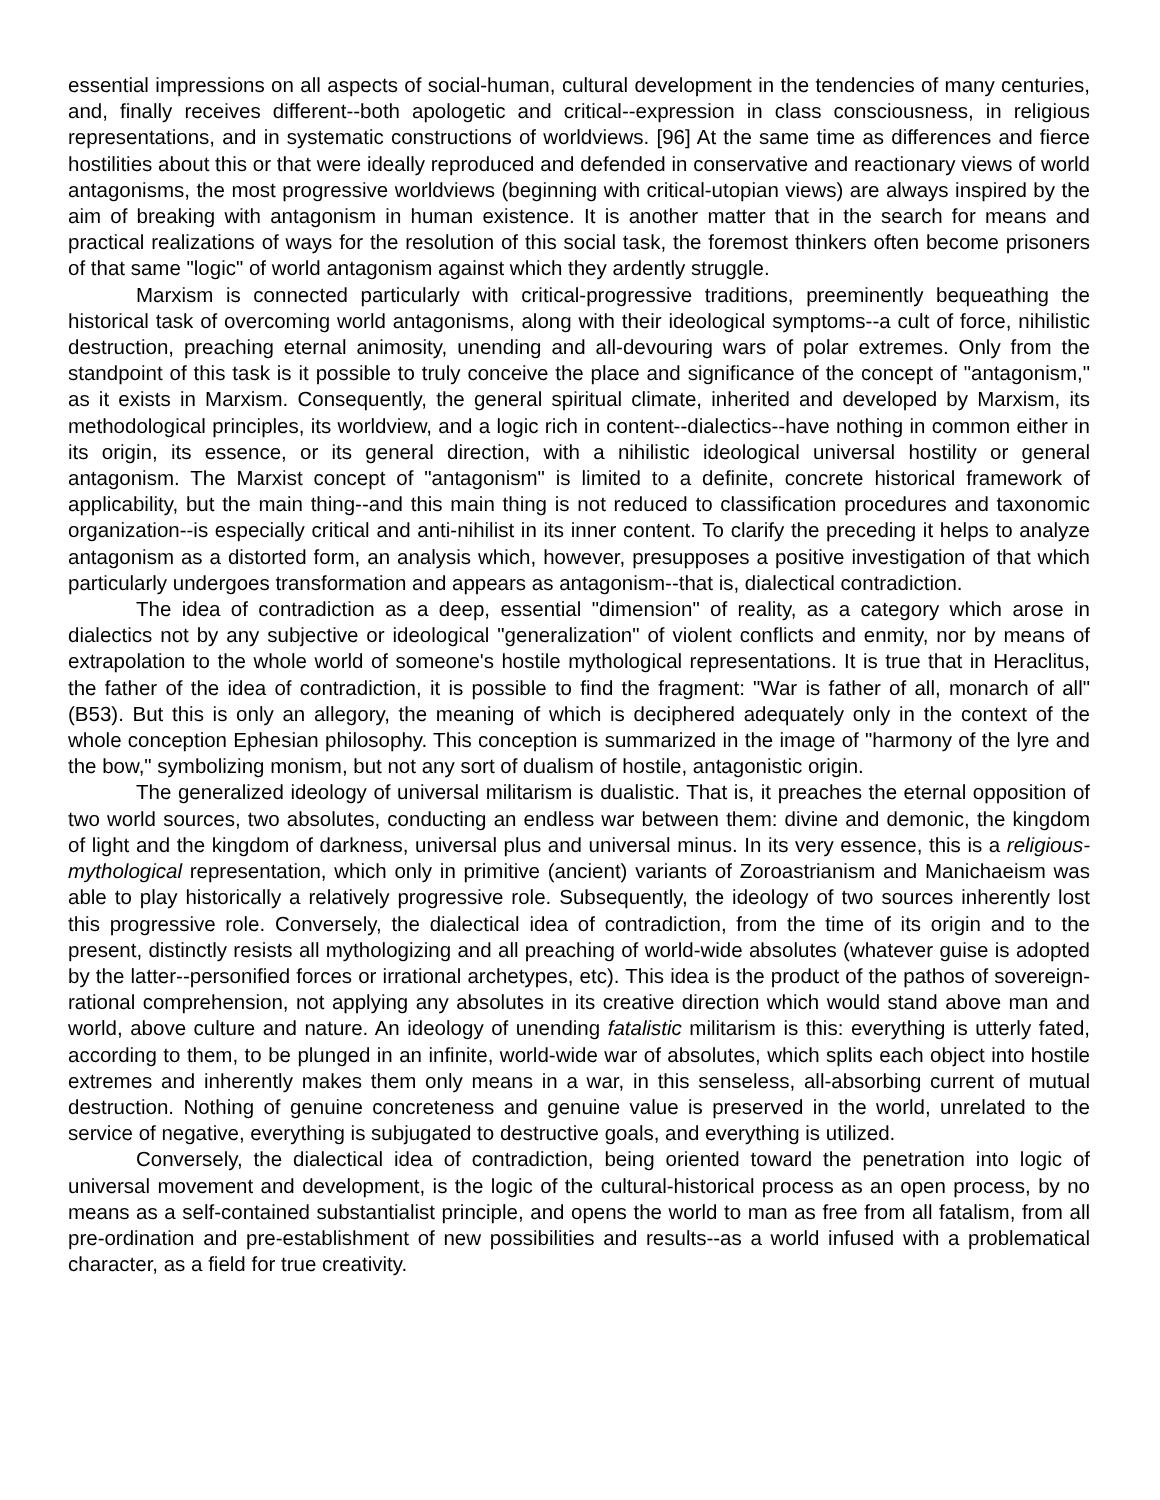essential impressions on all aspects of social-human, cultural development in the tendencies of many centuries, and, finally receives different--both apologetic and critical--expression in class consciousness, in religious representations, and in systematic constructions of worldviews. [96] At the same time as differences and fierce hostilities about this or that were ideally reproduced and defended in conservative and reactionary views of world antagonisms, the most progressive worldviews (beginning with critical-utopian views) are always inspired by the aim of breaking with antagonism in human existence. It is another matter that in the search for means and practical realizations of ways for the resolution of this social task, the foremost thinkers often become prisoners of that same "logic" of world antagonism against which they ardently struggle.
Marxism is connected particularly with critical-progressive traditions, preeminently bequeathing the historical task of overcoming world antagonisms, along with their ideological symptoms--a cult of force, nihilistic destruction, preaching eternal animosity, unending and all-devouring wars of polar extremes. Only from the standpoint of this task is it possible to truly conceive the place and significance of the concept of "antagonism," as it exists in Marxism. Consequently, the general spiritual climate, inherited and developed by Marxism, its methodological principles, its worldview, and a logic rich in content--dialectics--have nothing in common either in its origin, its essence, or its general direction, with a nihilistic ideological universal hostility or general antagonism. The Marxist concept of "antagonism" is limited to a definite, concrete historical framework of applicability, but the main thing--and this main thing is not reduced to classification procedures and taxonomic organization--is especially critical and anti-nihilist in its inner content. To clarify the preceding it helps to analyze antagonism as a distorted form, an analysis which, however, presupposes a positive investigation of that which particularly undergoes transformation and appears as antagonism--that is, dialectical contradiction.
The idea of contradiction as a deep, essential "dimension" of reality, as a category which arose in dialectics not by any subjective or ideological "generalization" of violent conflicts and enmity, nor by means of extrapolation to the whole world of someone's hostile mythological representations. It is true that in Heraclitus, the father of the idea of contradiction, it is possible to find the fragment: "War is father of all, monarch of all" (B53). But this is only an allegory, the meaning of which is deciphered adequately only in the context of the whole conception Ephesian philosophy. This conception is summarized in the image of "harmony of the lyre and the bow," symbolizing monism, but not any sort of dualism of hostile, antagonistic origin.
The generalized ideology of universal militarism is dualistic. That is, it preaches the eternal opposition of two world sources, two absolutes, conducting an endless war between them: divine and demonic, the kingdom of light and the kingdom of darkness, universal plus and universal minus. In its very essence, this is a religious-mythological representation, which only in primitive (ancient) variants of Zoroastrianism and Manichaeism was able to play historically a relatively progressive role. Subsequently, the ideology of two sources inherently lost this progressive role. Conversely, the dialectical idea of contradiction, from the time of its origin and to the present, distinctly resists all mythologizing and all preaching of world-wide absolutes (whatever guise is adopted by the latter--personified forces or irrational archetypes, etc). This idea is the product of the pathos of sovereign-rational comprehension, not applying any absolutes in its creative direction which would stand above man and world, above culture and nature. An ideology of unending fatalistic militarism is this: everything is utterly fated, according to them, to be plunged in an infinite, world-wide war of absolutes, which splits each object into hostile extremes and inherently makes them only means in a war, in this senseless, all-absorbing current of mutual destruction. Nothing of genuine concreteness and genuine value is preserved in the world, unrelated to the service of negative, everything is subjugated to destructive goals, and everything is utilized.
Conversely, the dialectical idea of contradiction, being oriented toward the penetration into logic of universal movement and development, is the logic of the cultural-historical process as an open process, by no means as a self-contained substantialist principle, and opens the world to man as free from all fatalism, from all pre-ordination and pre-establishment of new possibilities and results--as a world infused with a problematical character, as a field for true creativity.